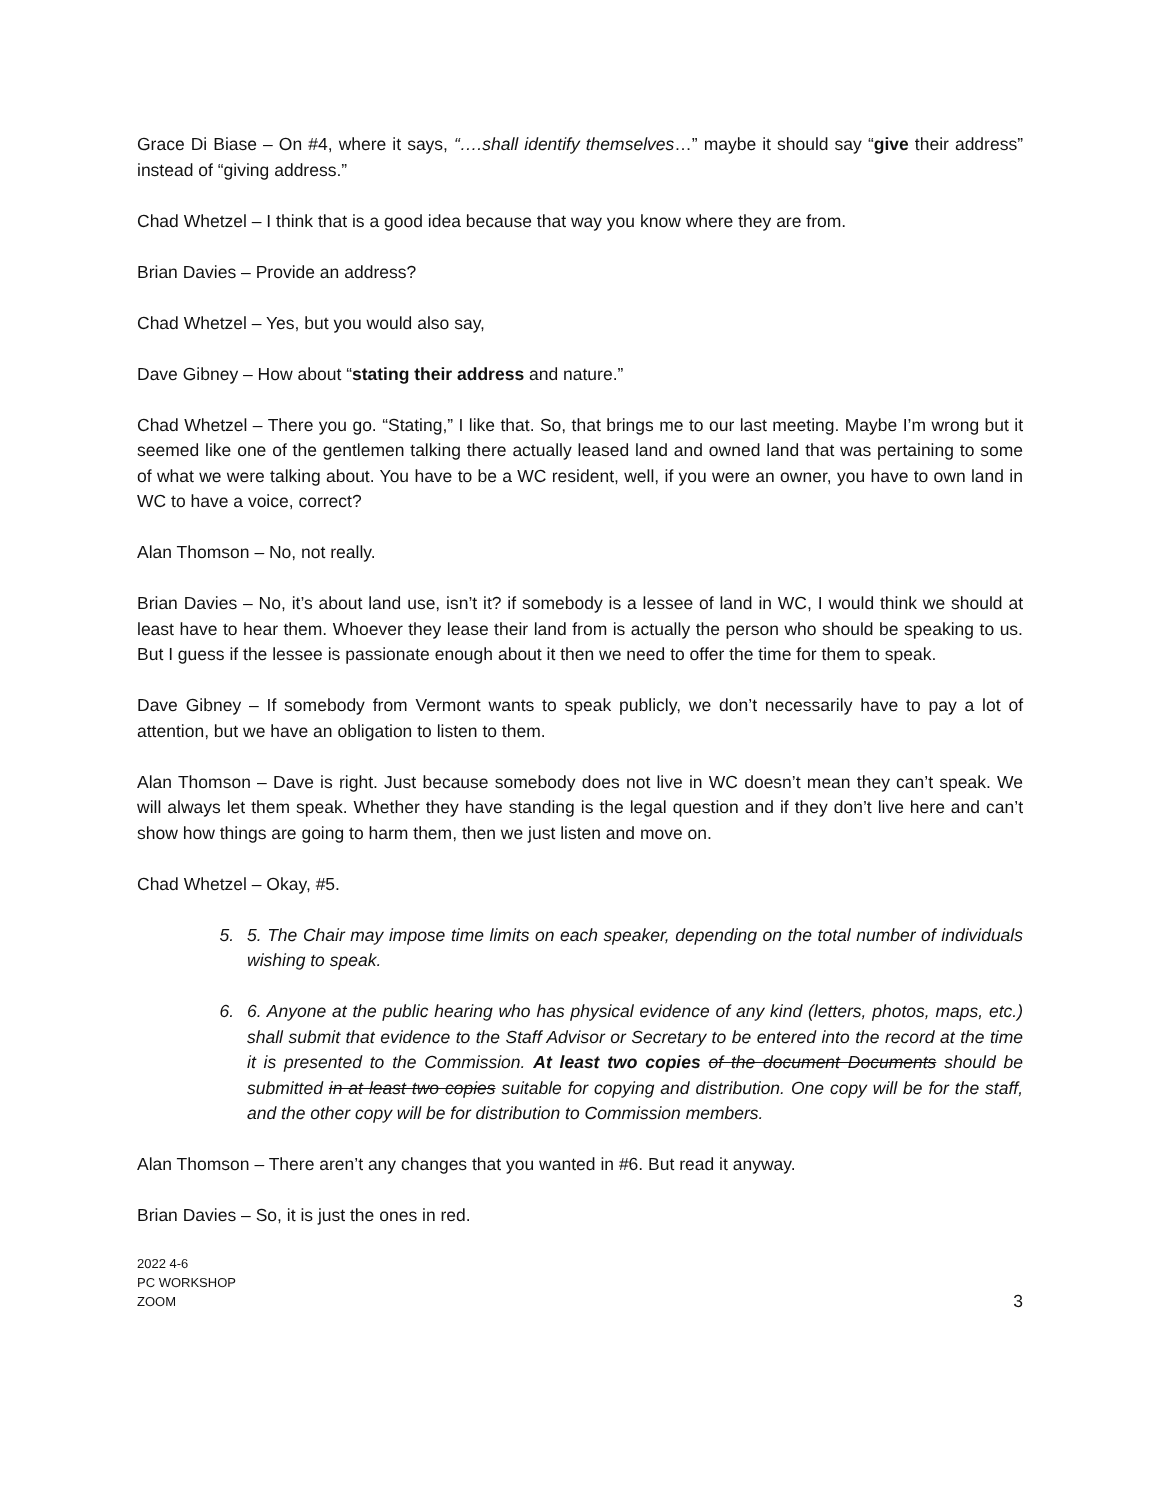Grace Di Biase – On #4, where it says, “….shall identify themselves…” maybe it should say “give their address” instead of “giving address.”
Chad Whetzel – I think that is a good idea because that way you know where they are from.
Brian Davies – Provide an address?
Chad Whetzel – Yes, but you would also say,
Dave Gibney – How about “stating their address and nature.”
Chad Whetzel – There you go. “Stating,” I like that. So, that brings me to our last meeting. Maybe I’m wrong but it seemed like one of the gentlemen talking there actually leased land and owned land that was pertaining to some of what we were talking about. You have to be a WC resident, well, if you were an owner, you have to own land in WC to have a voice, correct?
Alan Thomson – No, not really.
Brian Davies – No, it’s about land use, isn’t it? if somebody is a lessee of land in WC, I would think we should at least have to hear them. Whoever they lease their land from is actually the person who should be speaking to us. But I guess if the lessee is passionate enough about it then we need to offer the time for them to speak.
Dave Gibney – If somebody from Vermont wants to speak publicly, we don’t necessarily have to pay a lot of attention, but we have an obligation to listen to them.
Alan Thomson – Dave is right. Just because somebody does not live in WC doesn’t mean they can’t speak. We will always let them speak. Whether they have standing is the legal question and if they don’t live here and can’t show how things are going to harm them, then we just listen and move on.
Chad Whetzel – Okay, #5.
5. 5. The Chair may impose time limits on each speaker, depending on the total number of individuals wishing to speak.
6. 6. Anyone at the public hearing who has physical evidence of any kind (letters, photos, maps, etc.) shall submit that evidence to the Staff Advisor or Secretary to be entered into the record at the time it is presented to the Commission. At least two copies of the document Documents should be submitted in at least two copies suitable for copying and distribution. One copy will be for the staff, and the other copy will be for distribution to Commission members.
Alan Thomson – There aren’t any changes that you wanted in #6. But read it anyway.
Brian Davies – So, it is just the ones in red.
2022 4-6
PC WORKSHOP
ZOOM
3